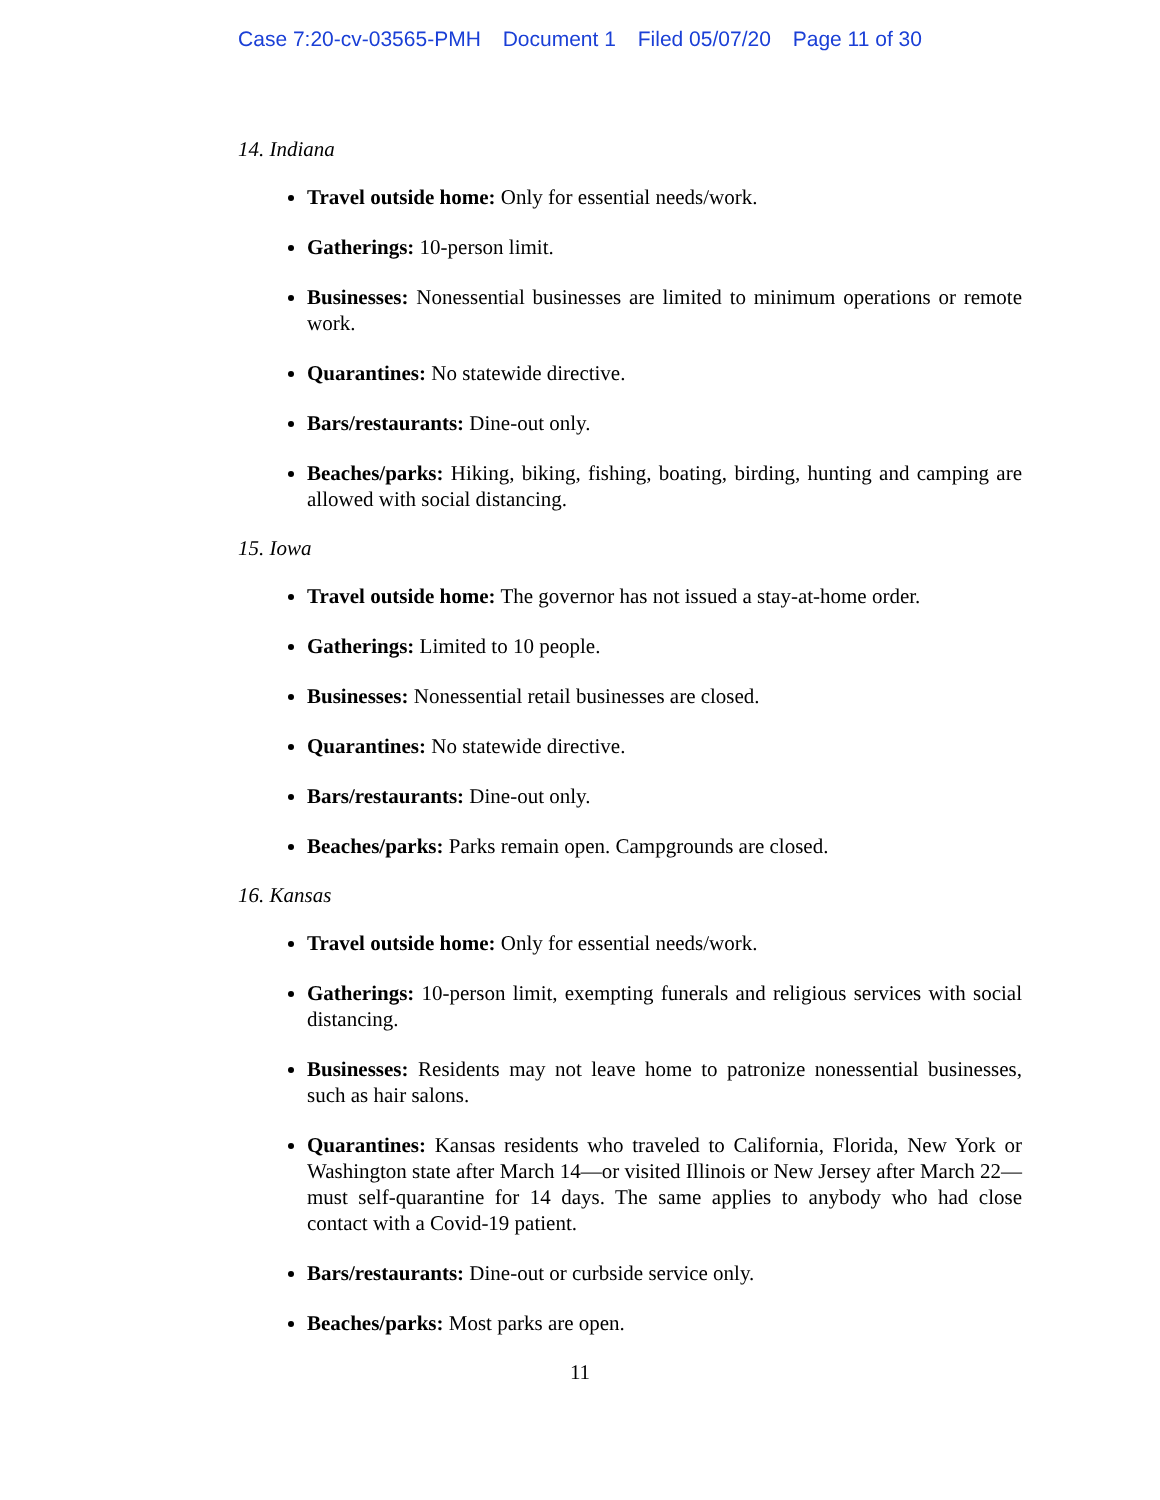Case 7:20-cv-03565-PMH Document 1 Filed 05/07/20 Page 11 of 30
14. Indiana
Travel outside home: Only for essential needs/work.
Gatherings: 10-person limit.
Businesses: Nonessential businesses are limited to minimum operations or remote work.
Quarantines: No statewide directive.
Bars/restaurants: Dine-out only.
Beaches/parks: Hiking, biking, fishing, boating, birding, hunting and camping are allowed with social distancing.
15. Iowa
Travel outside home: The governor has not issued a stay-at-home order.
Gatherings: Limited to 10 people.
Businesses: Nonessential retail businesses are closed.
Quarantines: No statewide directive.
Bars/restaurants: Dine-out only.
Beaches/parks: Parks remain open. Campgrounds are closed.
16. Kansas
Travel outside home: Only for essential needs/work.
Gatherings: 10-person limit, exempting funerals and religious services with social distancing.
Businesses: Residents may not leave home to patronize nonessential businesses, such as hair salons.
Quarantines: Kansas residents who traveled to California, Florida, New York or Washington state after March 14—or visited Illinois or New Jersey after March 22—must self-quarantine for 14 days. The same applies to anybody who had close contact with a Covid-19 patient.
Bars/restaurants: Dine-out or curbside service only.
Beaches/parks: Most parks are open.
11